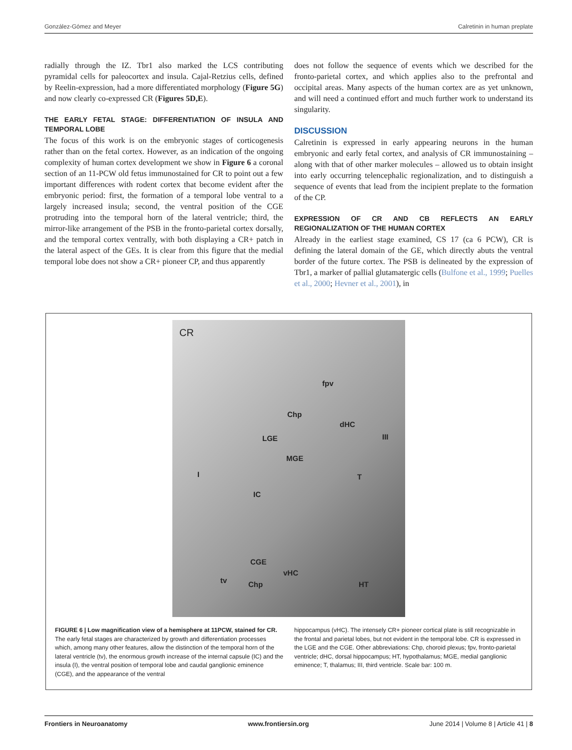González-Gómez and Meyer Calretinin in human preplate
radially through the IZ. Tbr1 also marked the LCS contributing pyramidal cells for paleocortex and insula. Cajal-Retzius cells, defined by Reelin-expression, had a more differentiated morphology (Figure 5G) and now clearly co-expressed CR (Figures 5D,E).
THE EARLY FETAL STAGE: DIFFERENTIATION OF INSULA AND TEMPORAL LOBE
The focus of this work is on the embryonic stages of corticogenesis rather than on the fetal cortex. However, as an indication of the ongoing complexity of human cortex development we show in Figure 6 a coronal section of an 11-PCW old fetus immunostained for CR to point out a few important differences with rodent cortex that become evident after the embryonic period: first, the formation of a temporal lobe ventral to a largely increased insula; second, the ventral position of the CGE protruding into the temporal horn of the lateral ventricle; third, the mirror-like arrangement of the PSB in the fronto-parietal cortex dorsally, and the temporal cortex ventrally, with both displaying a CR+ patch in the lateral aspect of the GEs. It is clear from this figure that the medial temporal lobe does not show a CR+ pioneer CP, and thus apparently
does not follow the sequence of events which we described for the fronto-parietal cortex, and which applies also to the prefrontal and occipital areas. Many aspects of the human cortex are as yet unknown, and will need a continued effort and much further work to understand its singularity.
DISCUSSION
Calretinin is expressed in early appearing neurons in the human embryonic and early fetal cortex, and analysis of CR immunostaining – along with that of other marker molecules – allowed us to obtain insight into early occurring telencephalic regionalization, and to distinguish a sequence of events that lead from the incipient preplate to the formation of the CP.
EXPRESSION OF CR AND CB REFLECTS AN EARLY REGIONALIZATION OF THE HUMAN CORTEX
Already in the earliest stage examined, CS 17 (ca 6 PCW), CR is defining the lateral domain of the GE, which directly abuts the ventral border of the future cortex. The PSB is delineated by the expression of Tbr1, a marker of pallial glutamatergic cells (Bulfone et al., 1999; Puelles et al., 2000; Hevner et al., 2001), in
CR
fpv
Chp
dHC
LGE III
MGE
I T
IC
CGE
vHC
tv Chp HT
FIGURE 6 | Low magnification view of a hemisphere at 11PCW, stained for CR. The early fetal stages are characterized by growth and differentiation processes which, among many other features, allow the distinction of the temporal horn of the lateral ventricle (tv), the enormous growth increase of the internal capsule (IC) and the insula (I), the ventral position of temporal lobe and caudal ganglionic eminence (CGE), and the appearance of the ventral
hippocampus (vHC). The intensely CR+ pioneer cortical plate is still recognizable in the frontal and parietal lobes, but not evident in the temporal lobe. CR is expressed in the LGE and the CGE. Other abbreviations: Chp, choroid plexus; fpv, fronto-parietal ventricle; dHC, dorsal hippocampus; HT, hypothalamus; MGE, medial ganglionic eminence; T, thalamus; III, third ventricle. Scale bar: 100 m.
Frontiers in Neuroanatomy www.frontiersin.org June 2014 | Volume 8 | Article 41 | 8